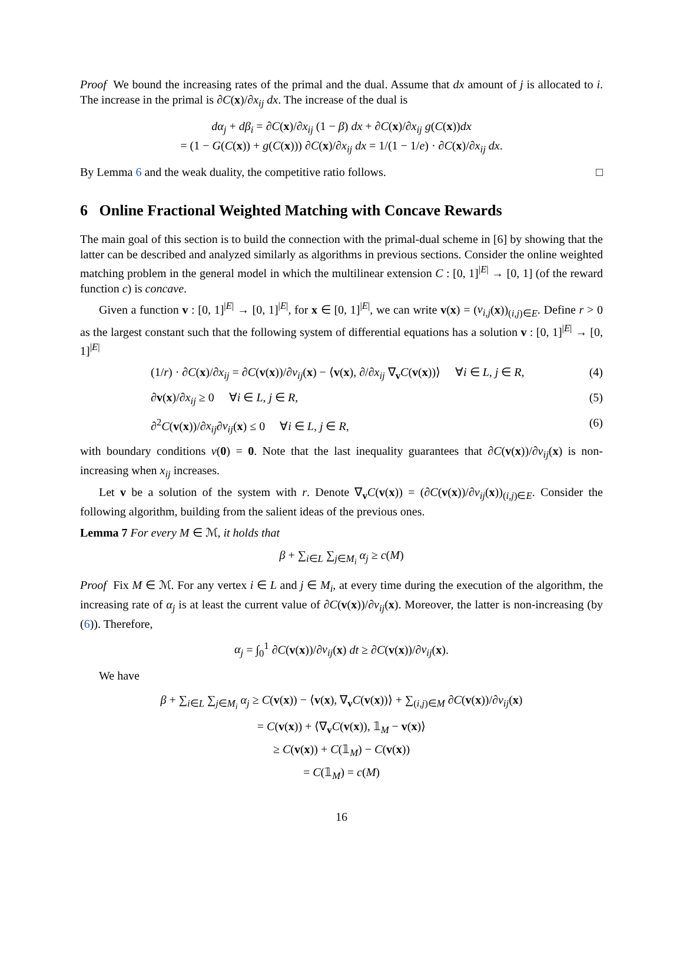Proof We bound the increasing rates of the primal and the dual. Assume that dx amount of j is allocated to i. The increase in the primal is ∂C(x)/∂x<sub>ij</sub> dx. The increase of the dual is
dα<sub>j</sub> + dβ<sub>i</sub> = ∂C(x)/∂x<sub>ij</sub> (1 − β) dx + ∂C(x)/∂x<sub>ij</sub> g(C(x))dx
= (1 − G(C(x)) + g(C(x))) ∂C(x)/∂x<sub>ij</sub> dx = 1/(1 − 1/e) · ∂C(x)/∂x<sub>ij</sub> dx.
By Lemma 6 and the weak duality, the competitive ratio follows. □
6 Online Fractional Weighted Matching with Concave Rewards
The main goal of this section is to build the connection with the primal-dual scheme in [6] by showing that the latter can be described and analyzed similarly as algorithms in previous sections. Consider the online weighted matching problem in the general model in which the multilinear extension C : [0, 1]<sup>|E|</sup> → [0, 1] (of the reward function c) is concave.
Given a function v : [0, 1]<sup>|E|</sup> → [0, 1]<sup>|E|</sup>, for x ∈ [0, 1]<sup>|E|</sup>, we can write v(x) = (v<sub>i,j</sub>(x))<sub>(i,j)∈E</sub>. Define r > 0 as the largest constant such that the following system of differential equations has a solution v : [0, 1]<sup>|E|</sup> → [0, 1]<sup>|E|</sup>
(1/r) · ∂C(x)/∂x<sub>ij</sub> = ∂C(v(x))/∂v<sub>ij</sub>(x) − ⟨v(x), ∂/∂x<sub>ij</sub> ∇<sub>v</sub>C(v(x))⟩ ∀i ∈ L, j ∈ R, (4)
∂v(x)/∂x<sub>ij</sub> ≥ 0 ∀i ∈ L, j ∈ R, (5)
∂<sup>2</sup>C(v(x))/∂x<sub>ij</sub>∂v<sub>ij</sub>(x) ≤ 0 ∀i ∈ L, j ∈ R, (6)
with boundary conditions v(0) = 0. Note that the last inequality guarantees that ∂C(v(x))/∂v<sub>ij</sub>(x) is non-increasing when x<sub>ij</sub> increases.
Let v be a solution of the system with r. Denote ∇<sub>v</sub>C(v(x)) = (∂C(v(x))/∂v<sub>ij</sub>(x))<sub>(i,j)∈E</sub>. Consider the following algorithm, building from the salient ideas of the previous ones.
Lemma 7 For every M ∈ ℳ, it holds that
β + ∑<sub>i∈L</sub> ∑<sub>j∈M<sub>i</sub></sub> α<sub>j</sub> ≥ c(M)
Proof Fix M ∈ ℳ. For any vertex i ∈ L and j ∈ M<sub>i</sub>, at every time during the execution of the algorithm, the increasing rate of α<sub>j</sub> is at least the current value of ∂C(v(x))/∂v<sub>ij</sub>(x). Moreover, the latter is non-increasing (by (6)). Therefore,
α<sub>j</sub> = ∫<sub>0</sub><sup>1</sup> ∂C(v(x))/∂v<sub>ij</sub>(x) dt ≥ ∂C(v(x))/∂v<sub>ij</sub>(x).
We have
β + ∑<sub>i∈L</sub> ∑<sub>j∈M<sub>i</sub></sub> α<sub>j</sub> ≥ C(v(x)) − ⟨v(x), ∇<sub>v</sub>C(v(x))⟩ + ∑<sub>(i,j)∈M</sub> ∂C(v(x))/∂v<sub>ij</sub>(x)
= C(v(x)) + ⟨∇<sub>v</sub>C(v(x)), 𝟙<sub>M</sub> − v(x)⟩
≥ C(v(x)) + C(𝟙<sub>M</sub>) − C(v(x))
= C(𝟙<sub>M</sub>) = c(M)
16